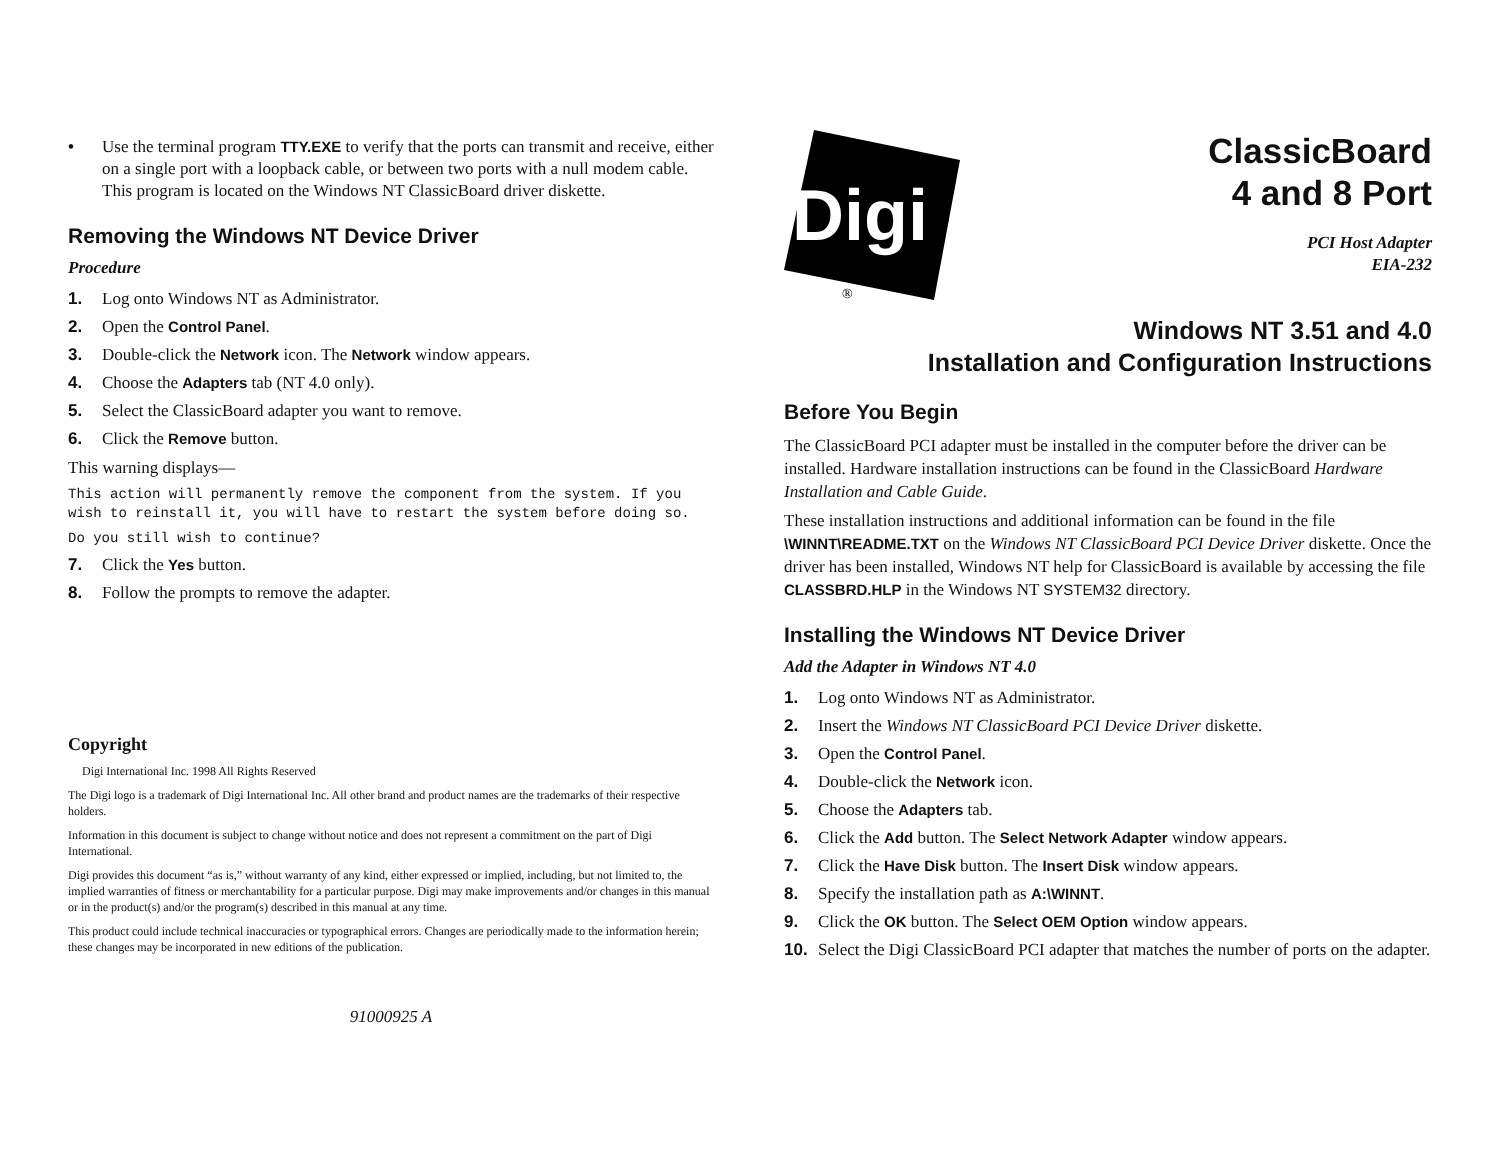• Use the terminal program TTY.EXE to verify that the ports can transmit and receive, either on a single port with a loopback cable, or between two ports with a null modem cable. This program is located on the Windows NT ClassicBoard driver diskette.
Removing the Windows NT Device Driver
Procedure
1. Log onto Windows NT as Administrator.
2. Open the Control Panel.
3. Double-click the Network icon. The Network window appears.
4. Choose the Adapters tab (NT 4.0 only).
5. Select the ClassicBoard adapter you want to remove.
6. Click the Remove button.
This warning displays—
This action will permanently remove the component from the system. If you wish to reinstall it, you will have to restart the system before doing so.
Do you still wish to continue?
7. Click the Yes button.
8. Follow the prompts to remove the adapter.
Copyright
Digi International Inc. 1998 All Rights Reserved
The Digi logo is a trademark of Digi International Inc. All other brand and product names are the trademarks of their respective holders.
Information in this document is subject to change without notice and does not represent a commitment on the part of Digi International.
Digi provides this document “as is,” without warranty of any kind, either expressed or implied, including, but not limited to, the implied warranties of fitness or merchantability for a particular purpose. Digi may make improvements and/or changes in this manual or in the product(s) and/or the program(s) described in this manual at any time.
This product could include technical inaccuracies or typographical errors. Changes are periodically made to the information herein; these changes may be incorporated in new editions of the publication.
91000925 A
Digi
®
ClassicBoard
4 and 8 Port
PCI Host Adapter
EIA-232
Windows NT 3.51 and 4.0
Installation and Configuration Instructions
Before You Begin
The ClassicBoard PCI adapter must be installed in the computer before the driver can be installed. Hardware installation instructions can be found in the ClassicBoard Hardware Installation and Cable Guide.
These installation instructions and additional information can be found in the file \WINNT\README.TXT on the Windows NT ClassicBoard PCI Device Driver diskette. Once the driver has been installed, Windows NT help for ClassicBoard is available by accessing the file CLASSBRD.HLP in the Windows NT SYSTEM32 directory.
Installing the Windows NT Device Driver
Add the Adapter in Windows NT 4.0
1. Log onto Windows NT as Administrator.
2. Insert the Windows NT ClassicBoard PCI Device Driver diskette.
3. Open the Control Panel.
4. Double-click the Network icon.
5. Choose the Adapters tab.
6. Click the Add button. The Select Network Adapter window appears.
7. Click the Have Disk button. The Insert Disk window appears.
8. Specify the installation path as A:\WINNT.
9. Click the OK button. The Select OEM Option window appears.
10. Select the Digi ClassicBoard PCI adapter that matches the number of ports on the adapter.